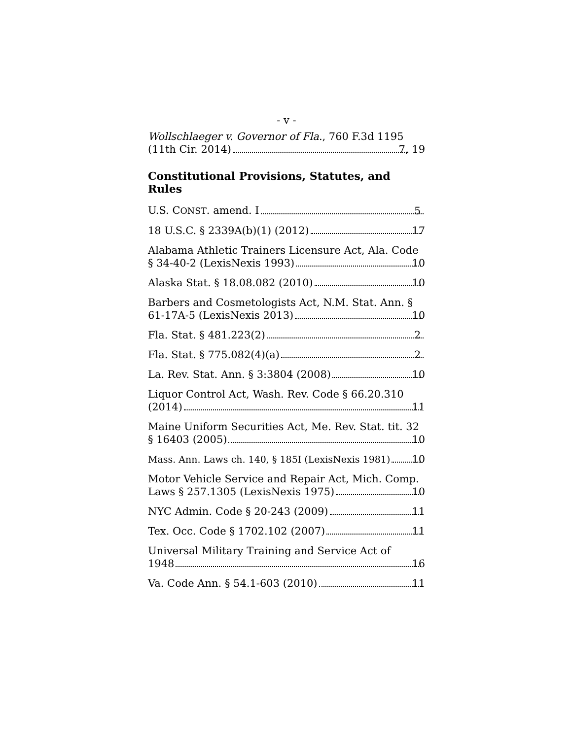- v -
Wollschlaeger v. Governor of Fla., 760 F.3d 1195
(11th Cir. 2014) 7, 19
Constitutional Provisions, Statutes, and Rules
U.S. CONST. amend. I 5
18 U.S.C. § 2339A(b)(1) (2012) 17
Alabama Athletic Trainers Licensure Act, Ala. Code
§ 34-40-2 (LexisNexis 1993) 10
Alaska Stat. § 18.08.082 (2010) 10
Barbers and Cosmetologists Act, N.M. Stat. Ann. §
61-17A-5 (LexisNexis 2013) 10
Fla. Stat. § 481.223(2) 2
Fla. Stat. § 775.082(4)(a) 2
La. Rev. Stat. Ann. § 3:3804 (2008) 10
Liquor Control Act, Wash. Rev. Code § 66.20.310
(2014) 11
Maine Uniform Securities Act, Me. Rev. Stat. tit. 32
§ 16403 (2005) 10
Mass. Ann. Laws ch. 140, § 185I (LexisNexis 1981) 10
Motor Vehicle Service and Repair Act, Mich. Comp.
Laws § 257.1305 (LexisNexis 1975) 10
NYC Admin. Code § 20-243 (2009) 11
Tex. Occ. Code § 1702.102 (2007) 11
Universal Military Training and Service Act of
1948 16
Va. Code Ann. § 54.1-603 (2010) 11